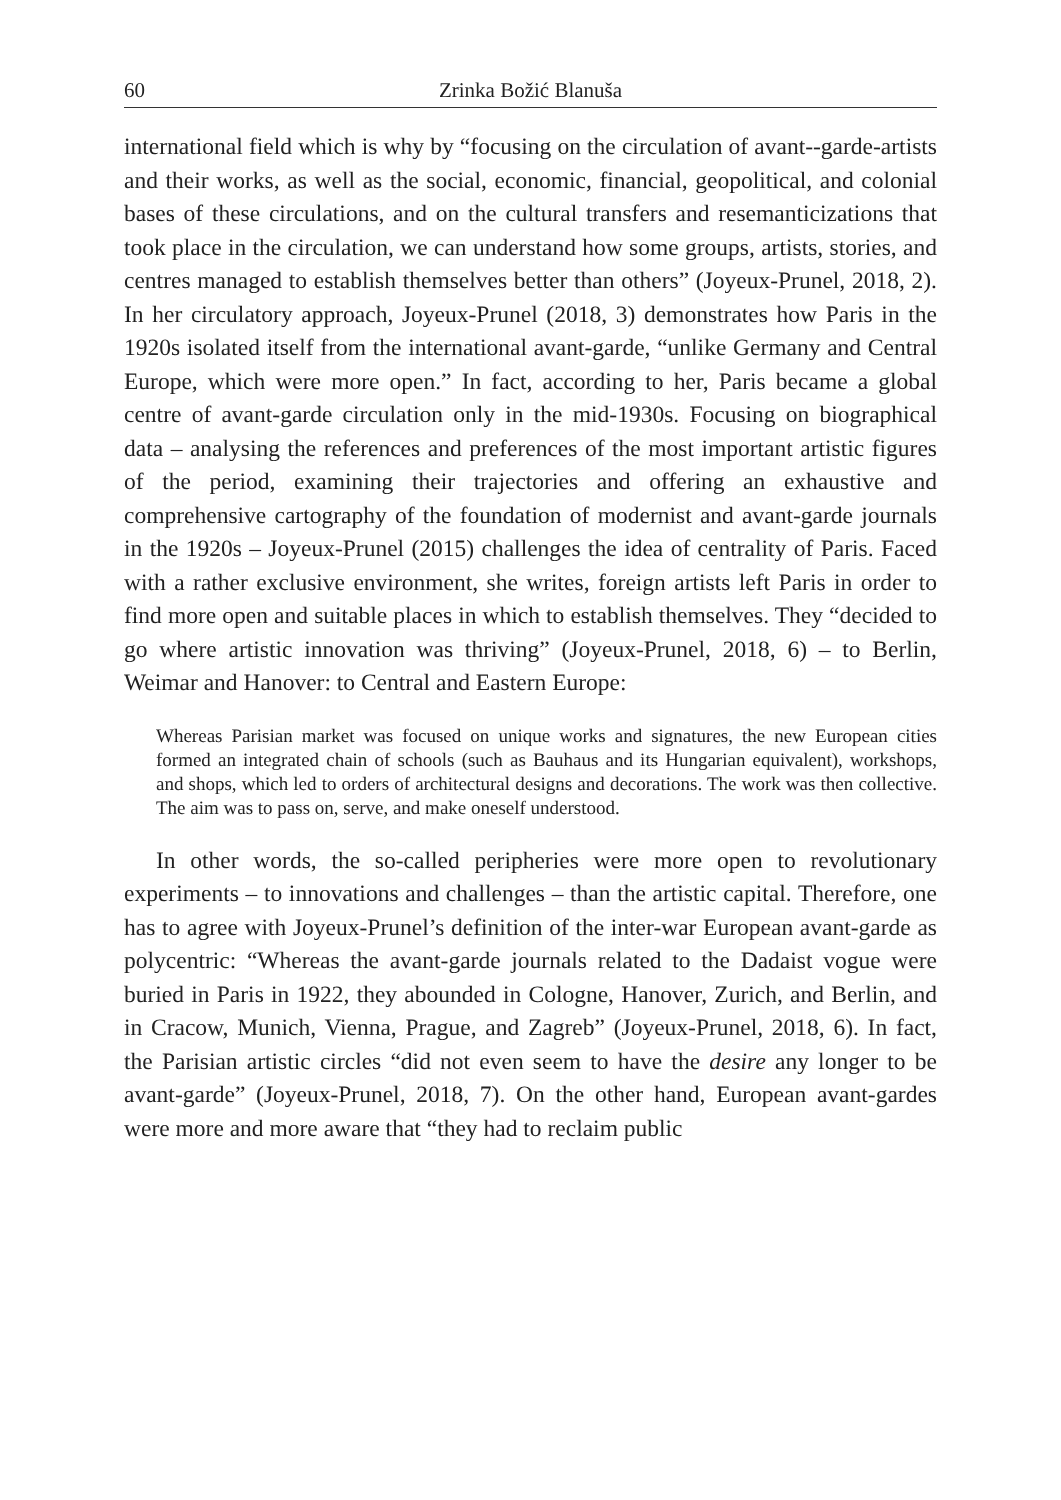60 Zrinka Božić Blanuša
international field which is why by “focusing on the circulation of avant--garde-artists and their works, as well as the social, economic, financial, geopolitical, and colonial bases of these circulations, and on the cultural transfers and resemanticizations that took place in the circulation, we can understand how some groups, artists, stories, and centres managed to establish themselves better than others” (Joyeux-Prunel, 2018, 2). In her circulatory approach, Joyeux-Prunel (2018, 3) demonstrates how Paris in the 1920s isolated itself from the international avant-garde, “unlike Germany and Central Europe, which were more open.” In fact, according to her, Paris became a global centre of avant-garde circulation only in the mid-1930s. Focusing on biographical data – analysing the references and preferences of the most important artistic figures of the period, examining their trajectories and offering an exhaustive and comprehensive cartography of the foundation of modernist and avant-garde journals in the 1920s – Joyeux-Prunel (2015) challenges the idea of centrality of Paris. Faced with a rather exclusive environment, she writes, foreign artists left Paris in order to find more open and suitable places in which to establish themselves. They “decided to go where artistic innovation was thriving” (Joyeux-Prunel, 2018, 6) – to Berlin, Weimar and Hanover: to Central and Eastern Europe:
Whereas Parisian market was focused on unique works and signatures, the new European cities formed an integrated chain of schools (such as Bauhaus and its Hungarian equivalent), workshops, and shops, which led to orders of architectural designs and decorations. The work was then collective. The aim was to pass on, serve, and make oneself understood.
In other words, the so-called peripheries were more open to revolutionary experiments – to innovations and challenges – than the artistic capital. Therefore, one has to agree with Joyeux-Prunel’s definition of the inter-war European avant-garde as polycentric: “Whereas the avant-garde journals related to the Dadaist vogue were buried in Paris in 1922, they abounded in Cologne, Hanover, Zurich, and Berlin, and in Cracow, Munich, Vienna, Prague, and Zagreb” (Joyeux-Prunel, 2018, 6). In fact, the Parisian artistic circles “did not even seem to have the desire any longer to be avant-garde” (Joyeux-Prunel, 2018, 7). On the other hand, European avant-gardes were more and more aware that “they had to reclaim public